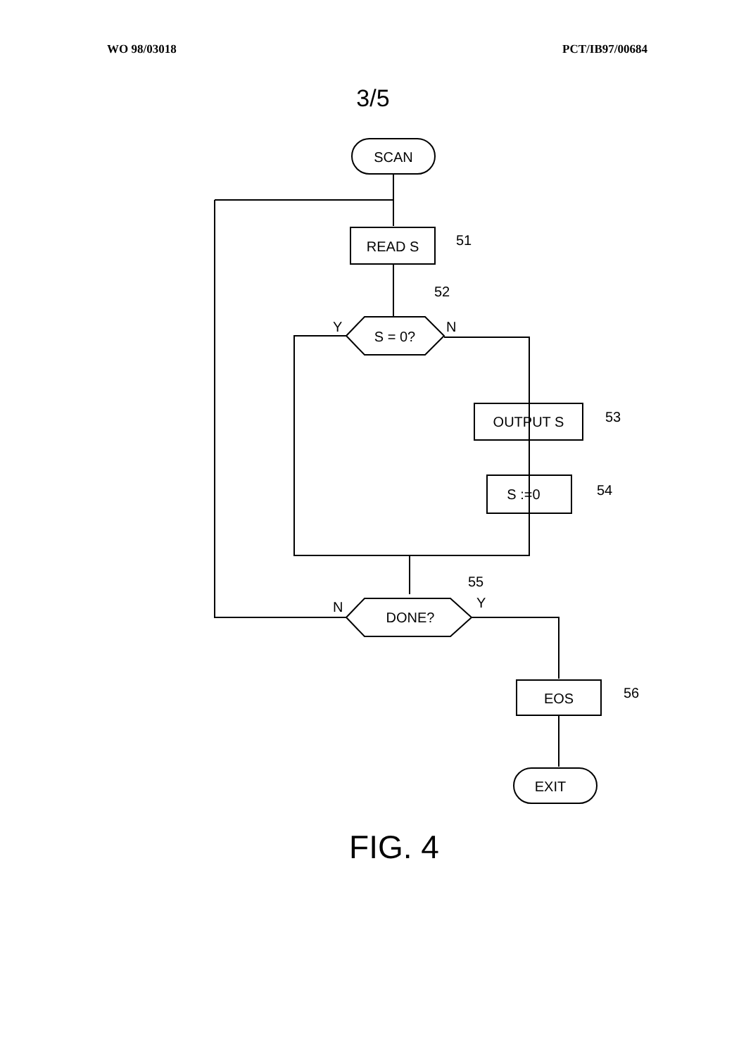WO 98/03018 PCT/IB97/00684
3/5
SCAN
READ S
51
S = 0?
52
Y
N
OUTPUT S
53
S :=0
54
DONE?
55
N
Y
EOS
56
EXIT
FIG. 4